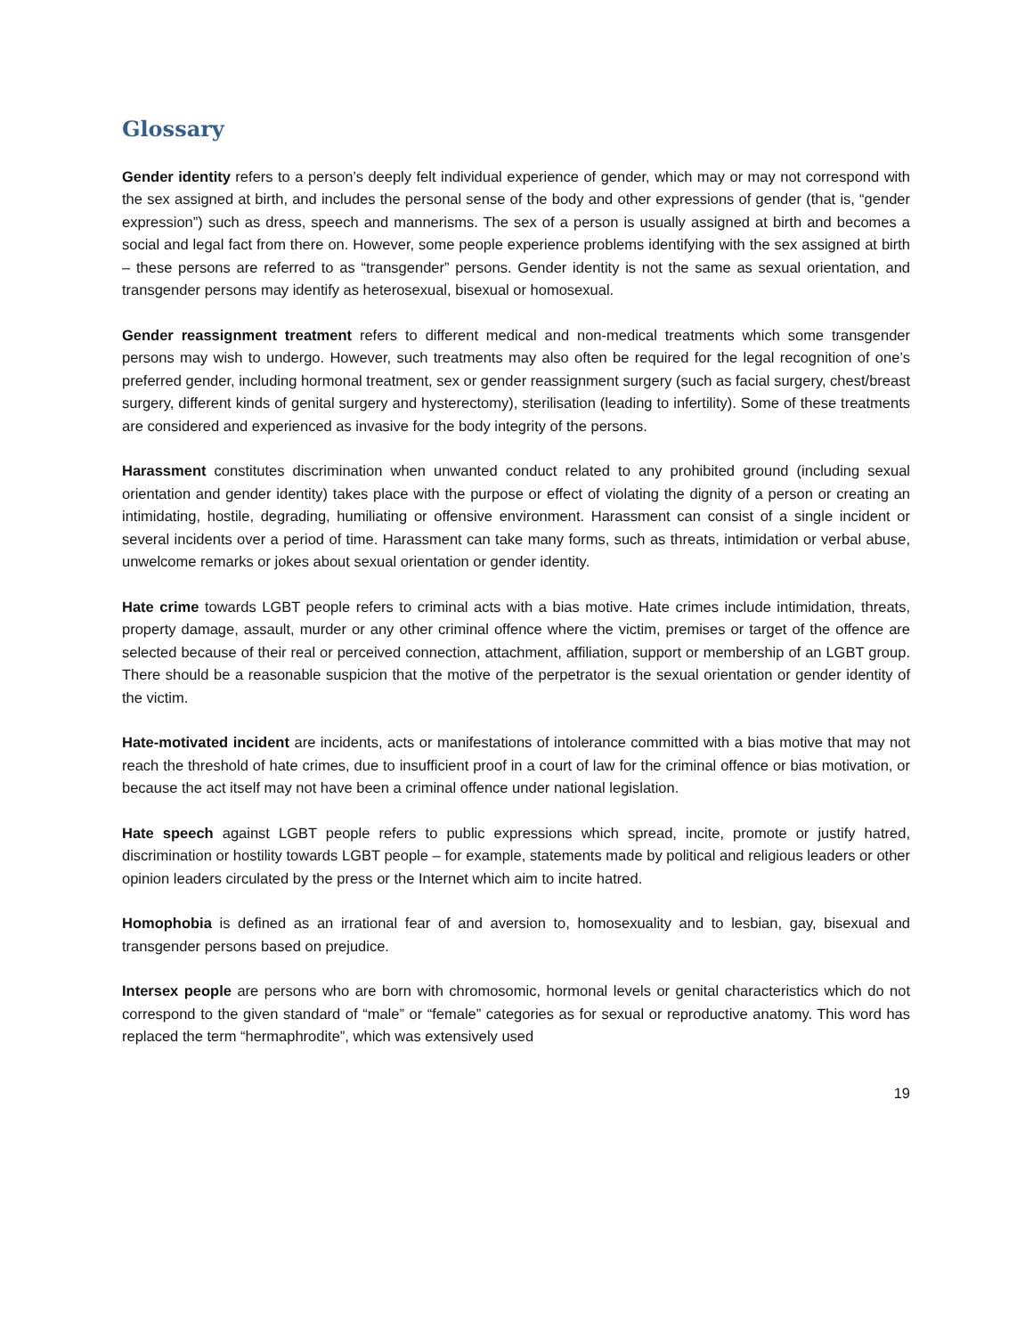Glossary
Gender identity refers to a person’s deeply felt individual experience of gender, which may or may not correspond with the sex assigned at birth, and includes the personal sense of the body and other expressions of gender (that is, “gender expression”) such as dress, speech and mannerisms. The sex of a person is usually assigned at birth and becomes a social and legal fact from there on. However, some people experience problems identifying with the sex assigned at birth – these persons are referred to as “transgender” persons. Gender identity is not the same as sexual orientation, and transgender persons may identify as heterosexual, bisexual or homosexual.
Gender reassignment treatment refers to different medical and non-medical treatments which some transgender persons may wish to undergo. However, such treatments may also often be required for the legal recognition of one’s preferred gender, including hormonal treatment, sex or gender reassignment surgery (such as facial surgery, chest/breast surgery, different kinds of genital surgery and hysterectomy), sterilisation (leading to infertility). Some of these treatments are considered and experienced as invasive for the body integrity of the persons.
Harassment constitutes discrimination when unwanted conduct related to any prohibited ground (including sexual orientation and gender identity) takes place with the purpose or effect of violating the dignity of a person or creating an intimidating, hostile, degrading, humiliating or offensive environment. Harassment can consist of a single incident or several incidents over a period of time. Harassment can take many forms, such as threats, intimidation or verbal abuse, unwelcome remarks or jokes about sexual orientation or gender identity.
Hate crime towards LGBT people refers to criminal acts with a bias motive. Hate crimes include intimidation, threats, property damage, assault, murder or any other criminal offence where the victim, premises or target of the offence are selected because of their real or perceived connection, attachment, affiliation, support or membership of an LGBT group. There should be a reasonable suspicion that the motive of the perpetrator is the sexual orientation or gender identity of the victim.
Hate-motivated incident are incidents, acts or manifestations of intolerance committed with a bias motive that may not reach the threshold of hate crimes, due to insufficient proof in a court of law for the criminal offence or bias motivation, or because the act itself may not have been a criminal offence under national legislation.
Hate speech against LGBT people refers to public expressions which spread, incite, promote or justify hatred, discrimination or hostility towards LGBT people – for example, statements made by political and religious leaders or other opinion leaders circulated by the press or the Internet which aim to incite hatred.
Homophobia is defined as an irrational fear of and aversion to, homosexuality and to lesbian, gay, bisexual and transgender persons based on prejudice.
Intersex people are persons who are born with chromosomic, hormonal levels or genital characteristics which do not correspond to the given standard of “male” or “female” categories as for sexual or reproductive anatomy. This word has replaced the term “hermaphrodite”, which was extensively used
19